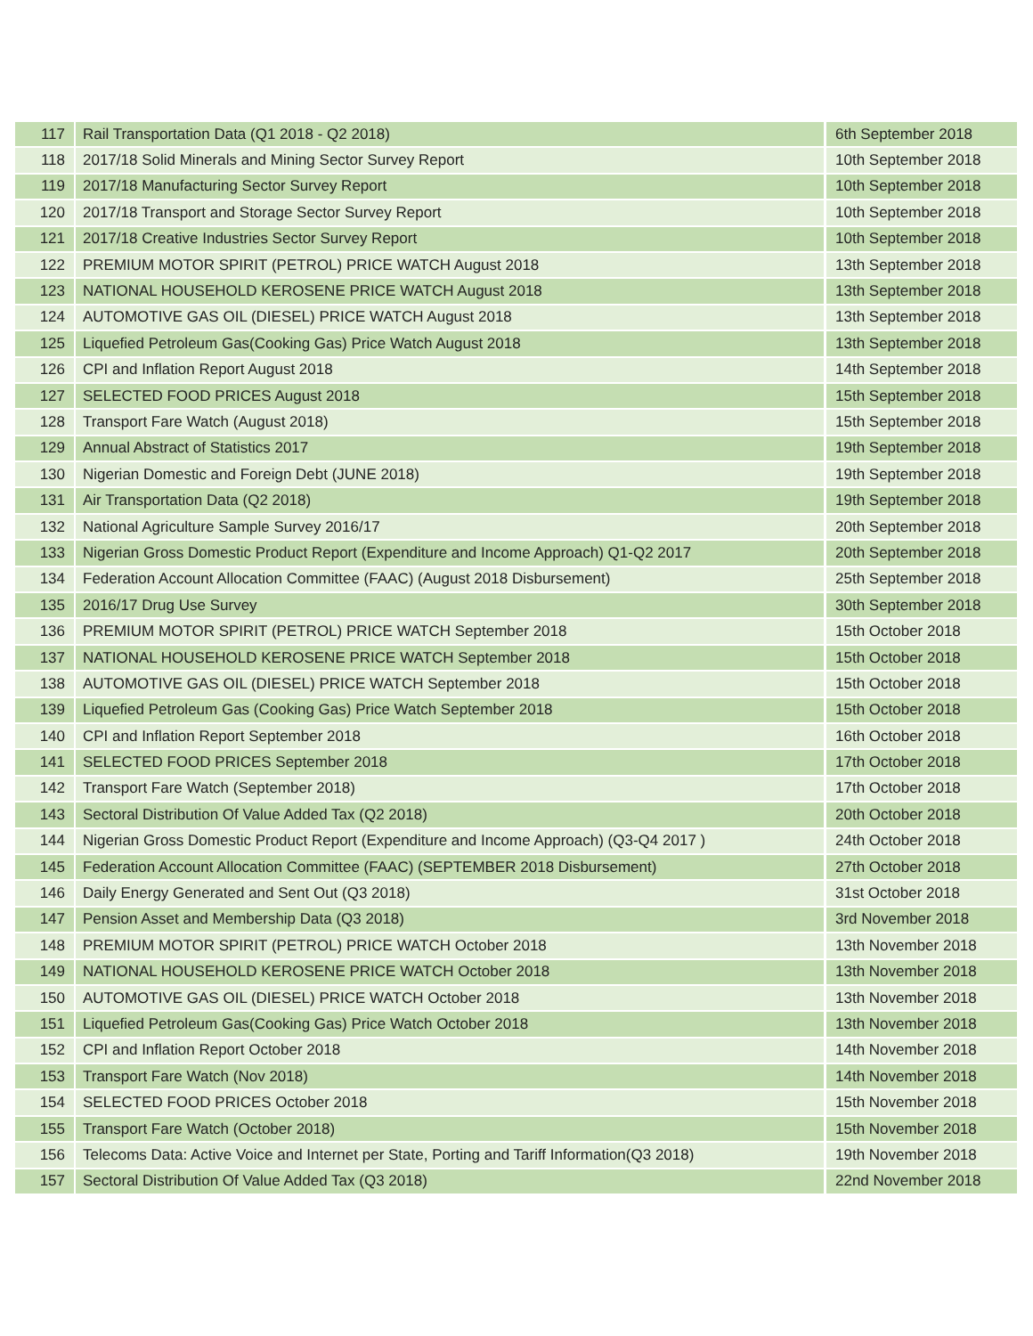| 117 | Rail Transportation Data (Q1 2018 - Q2 2018) | 6th September 2018 |
| 118 | 2017/18 Solid Minerals and Mining Sector Survey Report | 10th September 2018 |
| 119 | 2017/18 Manufacturing Sector Survey Report | 10th September 2018 |
| 120 | 2017/18 Transport and Storage Sector Survey Report | 10th September 2018 |
| 121 | 2017/18 Creative Industries Sector Survey Report | 10th September 2018 |
| 122 | PREMIUM MOTOR SPIRIT (PETROL) PRICE WATCH August 2018 | 13th September 2018 |
| 123 | NATIONAL HOUSEHOLD KEROSENE PRICE WATCH August 2018 | 13th September 2018 |
| 124 | AUTOMOTIVE GAS OIL (DIESEL) PRICE WATCH August 2018 | 13th September 2018 |
| 125 | Liquefied Petroleum Gas(Cooking Gas) Price Watch August 2018 | 13th September 2018 |
| 126 | CPI and Inflation Report August 2018 | 14th September 2018 |
| 127 | SELECTED FOOD PRICES August 2018 | 15th September 2018 |
| 128 | Transport Fare Watch (August 2018) | 15th September 2018 |
| 129 | Annual Abstract of Statistics 2017 | 19th September 2018 |
| 130 | Nigerian Domestic and Foreign Debt (JUNE 2018) | 19th September 2018 |
| 131 | Air Transportation Data (Q2 2018) | 19th September 2018 |
| 132 | National Agriculture Sample Survey 2016/17 | 20th September 2018 |
| 133 | Nigerian Gross Domestic Product Report (Expenditure and Income Approach) Q1-Q2 2017 | 20th September 2018 |
| 134 | Federation Account Allocation Committee (FAAC) (August 2018 Disbursement) | 25th September 2018 |
| 135 | 2016/17 Drug Use Survey | 30th September 2018 |
| 136 | PREMIUM MOTOR SPIRIT (PETROL) PRICE WATCH September 2018 | 15th October 2018 |
| 137 | NATIONAL HOUSEHOLD KEROSENE PRICE WATCH September 2018 | 15th October 2018 |
| 138 | AUTOMOTIVE GAS OIL (DIESEL) PRICE WATCH September 2018 | 15th October 2018 |
| 139 | Liquefied Petroleum Gas (Cooking Gas) Price Watch September 2018 | 15th October 2018 |
| 140 | CPI and Inflation Report September 2018 | 16th October 2018 |
| 141 | SELECTED FOOD PRICES September 2018 | 17th October 2018 |
| 142 | Transport Fare Watch (September 2018) | 17th October 2018 |
| 143 | Sectoral Distribution Of Value Added Tax (Q2 2018) | 20th October 2018 |
| 144 | Nigerian Gross Domestic Product Report (Expenditure and Income Approach) (Q3-Q4 2017 ) | 24th October 2018 |
| 145 | Federation Account Allocation Committee (FAAC) (SEPTEMBER 2018 Disbursement) | 27th October 2018 |
| 146 | Daily Energy Generated and Sent Out (Q3 2018) | 31st October 2018 |
| 147 | Pension Asset and Membership Data (Q3 2018) | 3rd November 2018 |
| 148 | PREMIUM MOTOR SPIRIT (PETROL) PRICE WATCH October 2018 | 13th November 2018 |
| 149 | NATIONAL HOUSEHOLD KEROSENE PRICE WATCH October 2018 | 13th November 2018 |
| 150 | AUTOMOTIVE GAS OIL (DIESEL) PRICE WATCH October 2018 | 13th November 2018 |
| 151 | Liquefied Petroleum Gas(Cooking Gas) Price Watch October 2018 | 13th November 2018 |
| 152 | CPI and Inflation Report October 2018 | 14th November 2018 |
| 153 | Transport Fare Watch (Nov 2018) | 14th November 2018 |
| 154 | SELECTED FOOD PRICES October 2018 | 15th November 2018 |
| 155 | Transport Fare Watch (October 2018) | 15th November 2018 |
| 156 | Telecoms Data: Active Voice and Internet per State, Porting and Tariff Information(Q3 2018) | 19th November 2018 |
| 157 | Sectoral Distribution Of Value Added Tax (Q3 2018) | 22nd November 2018 |